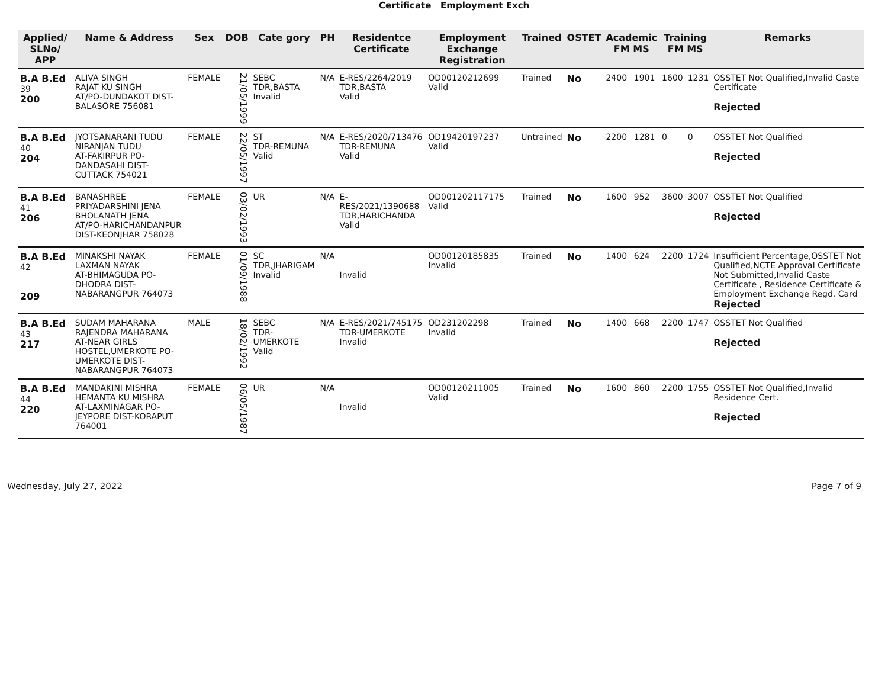Certificate Employment Exch
| Applied/ SLNo/ APP | Name & Address | Sex | DOB | Cate gory | PH | Residentce Certificate | Employment Exchange Registration | Trained | OSTET | Academic FM MS | | Training FM MS | | Remarks |
| --- | --- | --- | --- | --- | --- | --- | --- | --- | --- | --- | --- | --- | --- | --- |
| B.A B.Ed 39 200 | ALIVA SINGH RAJAT KU SINGH AT/PO-DUNDAKOT DIST-BALASORE 756081 | FEMALE | 21/05/1999 | SEBC TDR,BASTA Invalid | N/A | E-RES/2264/2019 TDR,BASTA Valid | OD00120212699 Valid | Trained | No | 2400 | 1901 | 1600 | 1231 | OSSTET Not Qualified,Invalid Caste Certificate Rejected |
| B.A B.Ed 40 204 | JYOTSANARANI TUDU NIRANJAN TUDU AT-FAKIRPUR PO-DANDASAHI DIST-CUTTACK 754021 | FEMALE | 22/05/1997 | ST TDR-REMUNA Valid | N/A | E-RES/2020/713476 TDR-REMUNA Valid | OD19420197237 Valid | Untrained | No | 2200 | 1281 | 0 | 0 | OSSTET Not Qualified Rejected |
| B.A B.Ed 41 206 | BANASHREE PRIYADARSHINI JENA BHOLANATH JENA AT/PO-HARICHANDANPUR DIST-KEONJHAR 758028 | FEMALE | 03/02/1993 | UR | N/A | E-RES/2021/1390688 TDR,HARICHANDA Valid | OD001202117175 Valid | Trained | No | 1600 | 952 | 3600 | 3007 | OSSTET Not Qualified Rejected |
| B.A B.Ed 42 209 | MINAKSHI NAYAK LAXMAN NAYAK AT-BHIMAGUDA PO-DHODRA DIST-NABARANGPUR 764073 | FEMALE | 01/09/1988 | SC TDR,JHARIGAM Invalid | N/A | Invalid | OD00120185835 Invalid | Trained | No | 1400 | 624 | 2200 | 1724 | Insufficient Percentage,OSSTET Not Qualified,NCTE Approval Certificate Not Submitted,Invalid Caste Certificate , Residence Certificate & Employment Exchange Regd. Card Rejected |
| B.A B.Ed 43 217 | SUDAM MAHARANA RAJENDRA MAHARANA AT-NEAR GIRLS HOSTEL,UMERKOTE PO-UMERKOTE DIST-NABARANGPUR 764073 | MALE | 18/02/1992 | SEBC TDR-UMERKOTE Valid | N/A | E-RES/2021/745175 TDR-UMERKOTE Invalid | OD231202298 Invalid | Trained | No | 1400 | 668 | 2200 | 1747 | OSSTET Not Qualified Rejected |
| B.A B.Ed 44 220 | MANDAKINI MISHRA HEMANTA KU MISHRA AT-LAXMINAGAR PO-JEYPORE DIST-KORAPUT 764001 | FEMALE | 06/05/1987 | UR | N/A | Invalid | OD00120211005 Valid | Trained | No | 1600 | 860 | 2200 | 1755 | OSSTET Not Qualified,Invalid Residence Cert. Rejected |
Wednesday, July 27, 2022 Page 7 of 9